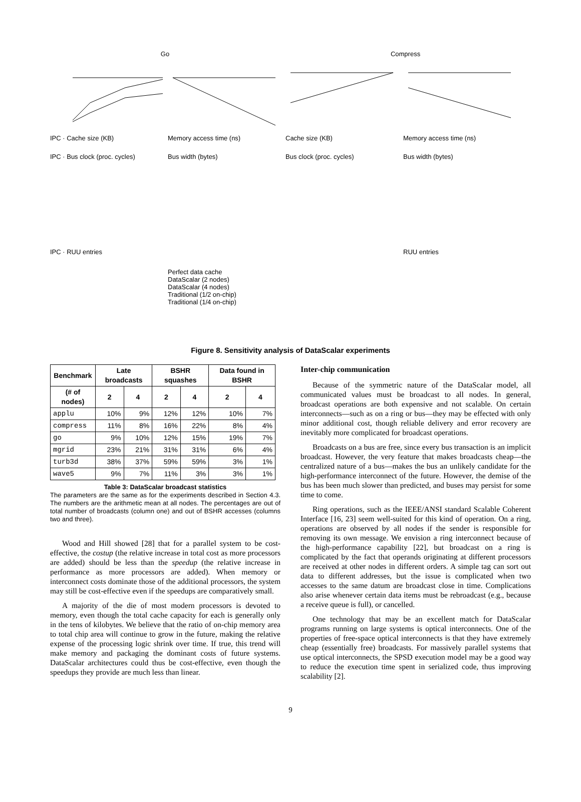Go Compress
IPC · Cache size (KB) Memory access time (ns) Cache size (KB) Memory access time (ns)
IPC · Bus clock (proc. cycles)
Bus width (bytes) Bus clock (proc. cycles) Bus width (bytes)
IPC · RUU entries
Perfect data cache
DataScalar (2 nodes)
DataScalar (4 nodes)
Traditional (1/2 on-chip)
Traditional (1/4 on-chip)
RUU entries
Figure 8. Sensitivity analysis of DataScalar experiments
| Benchmark | Late broadcasts | | BSHR squashes | | Data found in BSHR | |
| --- | --- | --- | --- | --- | --- | --- |
| (# of nodes) | 2 | 4 | 2 | 4 | 2 | 4 |
| applu | 10% | 9% | 12% | 12% | 10% | 7% |
| compress | 11% | 8% | 16% | 22% | 8% | 4% |
| go | 9% | 10% | 12% | 15% | 19% | 7% |
| mgrid | 23% | 21% | 31% | 31% | 6% | 4% |
| turb3d | 38% | 37% | 59% | 59% | 3% | 1% |
| wave5 | 9% | 7% | 11% | 3% | 3% | 1% |
Table 3: DataScalar broadcast statistics
The parameters are the same as for the experiments described in Section 4.3. The numbers are the arithmetic mean at all nodes. The percentages are out of total number of broadcasts (column one) and out of BSHR accesses (columns two and three).
Wood and Hill showed [28] that for a parallel system to be cost-effective, the costup (the relative increase in total cost as more processors are added) should be less than the speedup (the relative increase in performance as more processors are added). When memory or interconnect costs dominate those of the additional processors, the system may still be cost-effective even if the speedups are comparatively small.
A majority of the die of most modern processors is devoted to memory, even though the total cache capacity for each is generally only in the tens of kilobytes. We believe that the ratio of on-chip memory area to total chip area will continue to grow in the future, making the relative expense of the processing logic shrink over time. If true, this trend will make memory and packaging the dominant costs of future systems. DataScalar architectures could thus be cost-effective, even though the speedups they provide are much less than linear.
Inter-chip communication
Because of the symmetric nature of the DataScalar model, all communicated values must be broadcast to all nodes. In general, broadcast operations are both expensive and not scalable. On certain interconnects—such as on a ring or bus—they may be effected with only minor additional cost, though reliable delivery and error recovery are inevitably more complicated for broadcast operations.
Broadcasts on a bus are free, since every bus transaction is an implicit broadcast. However, the very feature that makes broadcasts cheap—the centralized nature of a bus—makes the bus an unlikely candidate for the high-performance interconnect of the future. However, the demise of the bus has been much slower than predicted, and buses may persist for some time to come.
Ring operations, such as the IEEE/ANSI standard Scalable Coherent Interface [16, 23] seem well-suited for this kind of operation. On a ring, operations are observed by all nodes if the sender is responsible for removing its own message. We envision a ring interconnect because of the high-performance capability [22], but broadcast on a ring is complicated by the fact that operands originating at different processors are received at other nodes in different orders. A simple tag can sort out data to different addresses, but the issue is complicated when two accesses to the same datum are broadcast close in time. Complications also arise whenever certain data items must be rebroadcast (e.g., because a receive queue is full), or cancelled.
One technology that may be an excellent match for DataScalar programs running on large systems is optical interconnects. One of the properties of free-space optical interconnects is that they have extremely cheap (essentially free) broadcasts. For massively parallel systems that use optical interconnects, the SPSD execution model may be a good way to reduce the execution time spent in serialized code, thus improving scalability [2].
9